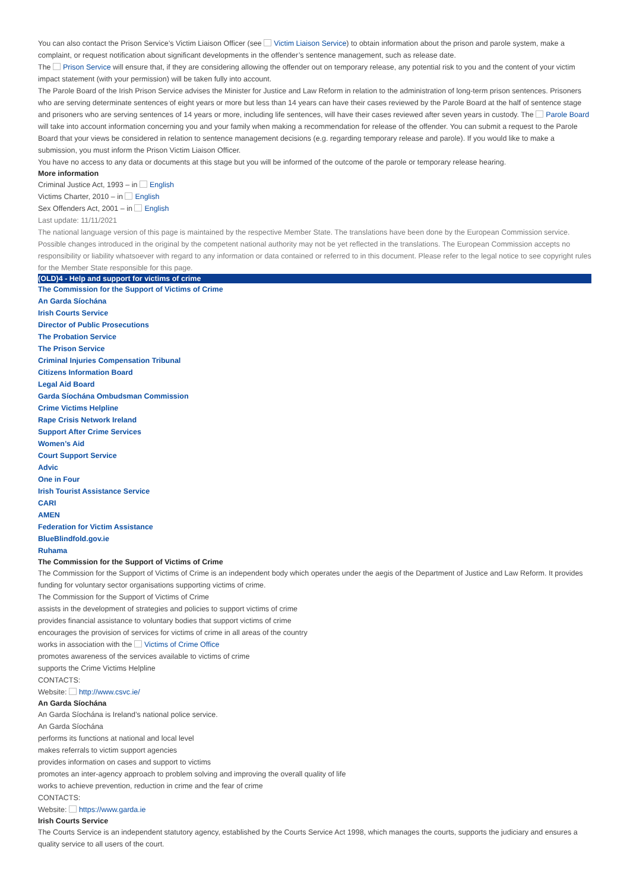You can also contact the Prison Service’s Victim Liaison Officer (see Victim Liaison Service) to obtain information about the prison and parole system, make a complaint, or request notification about significant developments in the offender’s sentence management, such as release date.
The Prison Service will ensure that, if they are considering allowing the offender out on temporary release, any potential risk to you and the content of your victim impact statement (with your permission) will be taken fully into account.
The Parole Board of the Irish Prison Service advises the Minister for Justice and Law Reform in relation to the administration of long-term prison sentences. Prisoners who are serving determinate sentences of eight years or more but less than 14 years can have their cases reviewed by the Parole Board at the half of sentence stage and prisoners who are serving sentences of 14 years or more, including life sentences, will have their cases reviewed after seven years in custody. The Parole Board will take into account information concerning you and your family when making a recommendation for release of the offender. You can submit a request to the Parole Board that your views be considered in relation to sentence management decisions (e.g. regarding temporary release and parole). If you would like to make a submission, you must inform the Prison Victim Liaison Officer.
You have no access to any data or documents at this stage but you will be informed of the outcome of the parole or temporary release hearing.
More information
Criminal Justice Act, 1993 – in English
Victims Charter, 2010 – in English
Sex Offenders Act, 2001 – in English
Last update: 11/11/2021
The national language version of this page is maintained by the respective Member State. The translations have been done by the European Commission service. Possible changes introduced in the original by the competent national authority may not be yet reflected in the translations. The European Commission accepts no responsibility or liability whatsoever with regard to any information or data contained or referred to in this document. Please refer to the legal notice to see copyright rules for the Member State responsible for this page.
(OLD)4 - Help and support for victims of crime
The Commission for the Support of Victims of Crime
An Garda Síochána
Irish Courts Service
Director of Public Prosecutions
The Probation Service
The Prison Service
Criminal Injuries Compensation Tribunal
Citizens Information Board
Legal Aid Board
Garda Síochána Ombudsman Commission
Crime Victims Helpline
Rape Crisis Network Ireland
Support After Crime Services
Women’s Aid
Court Support Service
Advic
One in Four
Irish Tourist Assistance Service
CARI
AMEN
Federation for Victim Assistance
BlueBlindfold.gov.ie
Ruhama
The Commission for the Support of Victims of Crime
The Commission for the Support of Victims of Crime is an independent body which operates under the aegis of the Department of Justice and Law Reform. It provides funding for voluntary sector organisations supporting victims of crime.
The Commission for the Support of Victims of Crime
assists in the development of strategies and policies to support victims of crime
provides financial assistance to voluntary bodies that support victims of crime
encourages the provision of services for victims of crime in all areas of the country
works in association with the Victims of Crime Office
promotes awareness of the services available to victims of crime
supports the Crime Victims Helpline
CONTACTS:
Website: http://www.csvc.ie/
An Garda Síochána
An Garda Síochána is Ireland’s national police service.
An Garda Síochána
performs its functions at national and local level
makes referrals to victim support agencies
provides information on cases and support to victims
promotes an inter-agency approach to problem solving and improving the overall quality of life
works to achieve prevention, reduction in crime and the fear of crime
CONTACTS:
Website: https://www.garda.ie
Irish Courts Service
The Courts Service is an independent statutory agency, established by the Courts Service Act 1998, which manages the courts, supports the judiciary and ensures a quality service to all users of the court.